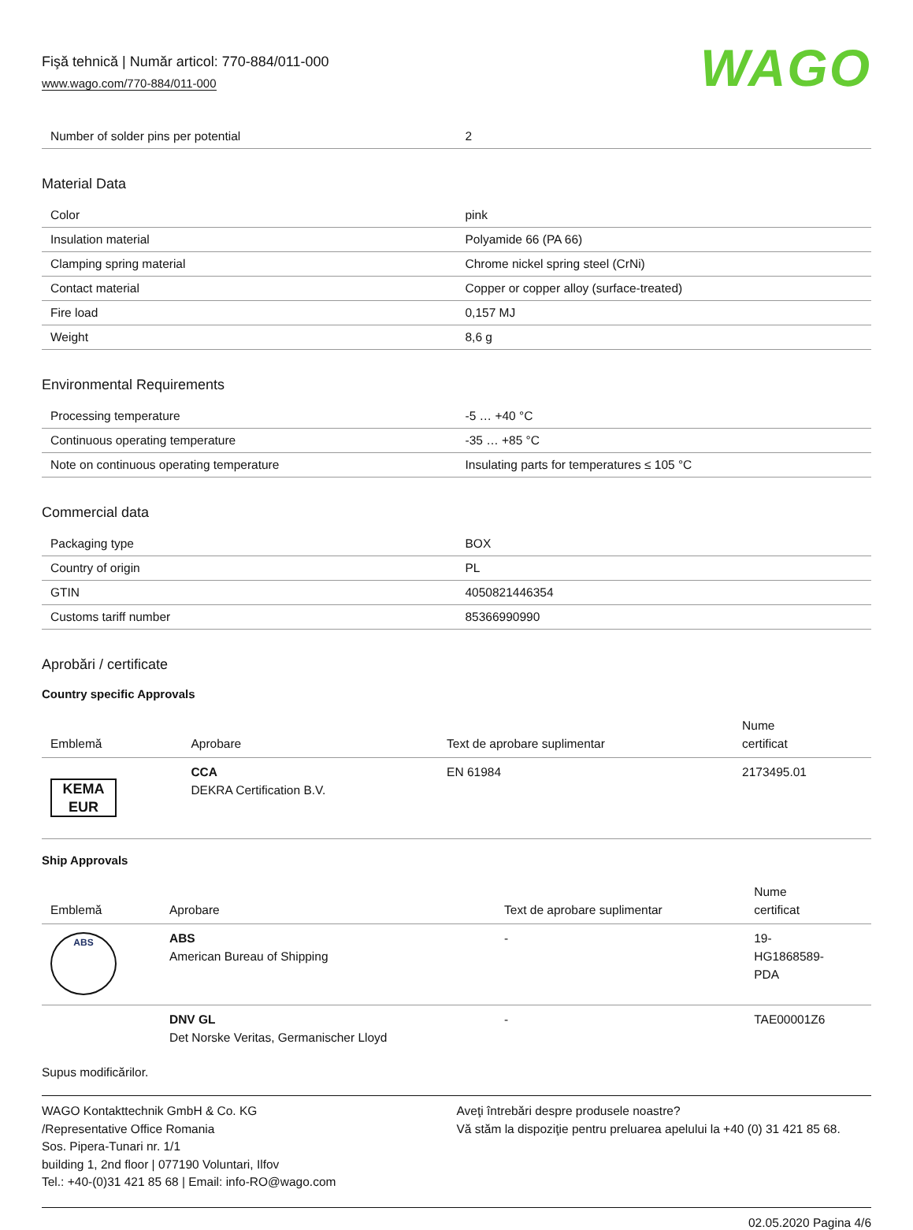Fişă tehnică | Număr articol: 770-884/011-000
www.wago.com/770-884/011-000
WAGO
| Number of solder pins per potential | 2 |
Material Data
| Color | pink |
| Insulation material | Polyamide 66 (PA 66) |
| Clamping spring material | Chrome nickel spring steel (CrNi) |
| Contact material | Copper or copper alloy (surface-treated) |
| Fire load | 0,157 MJ |
| Weight | 8,6 g |
Environmental Requirements
| Processing temperature | -5 … +40 °C |
| Continuous operating temperature | -35 … +85 °C |
| Note on continuous operating temperature | Insulating parts for temperatures ≤ 105 °C |
Commercial data
| Packaging type | BOX |
| Country of origin | PL |
| GTIN | 4050821446354 |
| Customs tariff number | 85366990990 |
Aprobări / certificate
Country specific Approvals
| Emblemă | Aprobare | Text de aprobare suplimentar | Nume certificat |
| --- | --- | --- | --- |
| KEMA EUR | CCA DEKRA Certification B.V. | EN 61984 | 2173495.01 |
Ship Approvals
| Emblemă | Aprobare | Text de aprobare suplimentar | Nume certificat |
| --- | --- | --- | --- |
| ABS | ABS American Bureau of Shipping | - | 19- HG1868589- PDA |
| | DNV GL Det Norske Veritas, Germanischer Lloyd | - | TAE00001Z6 |
Supus modificărilor.
WAGO Kontakttechnik GmbH & Co. KG
/Representative Office Romania
Sos. Pipera-Tunari nr. 1/1
building 1, 2nd floor | 077190 Voluntari, Ilfov
Tel.: +40-(0)31 421 85 68 | Email: info-RO@wago.com
Aveţi întrebări despre produsele noastre?
Vă stăm la dispoziţie pentru preluarea apelului la +40 (0) 31 421 85 68.
02.05.2020 Pagina 4/6